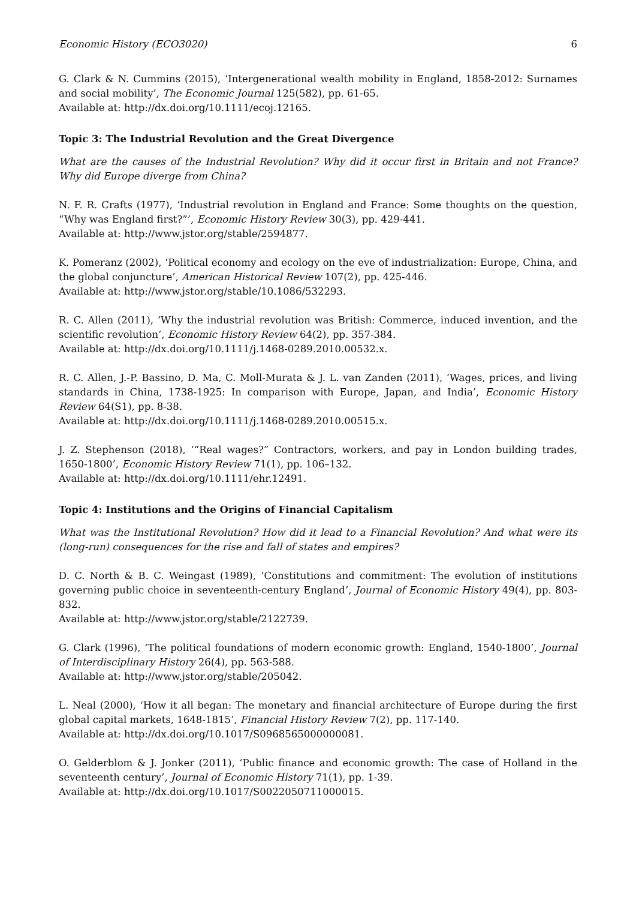Economic History (ECO3020) 6
G. Clark & N. Cummins (2015), ‘Intergenerational wealth mobility in England, 1858-2012: Surnames and social mobility’, The Economic Journal 125(582), pp. 61-65.
Available at: http://dx.doi.org/10.1111/ecoj.12165.
Topic 3: The Industrial Revolution and the Great Divergence
What are the causes of the Industrial Revolution? Why did it occur first in Britain and not France? Why did Europe diverge from China?
N. F. R. Crafts (1977), ‘Industrial revolution in England and France: Some thoughts on the question, “Why was England first?”’, Economic History Review 30(3), pp. 429-441.
Available at: http://www.jstor.org/stable/2594877.
K. Pomeranz (2002), ‘Political economy and ecology on the eve of industrialization: Europe, China, and the global conjuncture’, American Historical Review 107(2), pp. 425-446.
Available at: http://www.jstor.org/stable/10.1086/532293.
R. C. Allen (2011), ‘Why the industrial revolution was British: Commerce, induced invention, and the scientific revolution’, Economic History Review 64(2), pp. 357-384.
Available at: http://dx.doi.org/10.1111/j.1468-0289.2010.00532.x.
R. C. Allen, J.-P. Bassino, D. Ma, C. Moll-Murata & J. L. van Zanden (2011), ‘Wages, prices, and living standards in China, 1738-1925: In comparison with Europe, Japan, and India’, Economic History Review 64(S1), pp. 8-38.
Available at: http://dx.doi.org/10.1111/j.1468-0289.2010.00515.x.
J. Z. Stephenson (2018), ‘“Real wages?” Contractors, workers, and pay in London building trades, 1650-1800’, Economic History Review 71(1), pp. 106–132.
Available at: http://dx.doi.org/10.1111/ehr.12491.
Topic 4: Institutions and the Origins of Financial Capitalism
What was the Institutional Revolution? How did it lead to a Financial Revolution? And what were its (long-run) consequences for the rise and fall of states and empires?
D. C. North & B. C. Weingast (1989), ‘Constitutions and commitment: The evolution of institutions governing public choice in seventeenth-century England’, Journal of Economic History 49(4), pp. 803-832.
Available at: http://www.jstor.org/stable/2122739.
G. Clark (1996), ‘The political foundations of modern economic growth: England, 1540-1800’, Journal of Interdisciplinary History 26(4), pp. 563-588.
Available at: http://www.jstor.org/stable/205042.
L. Neal (2000), ‘How it all began: The monetary and financial architecture of Europe during the first global capital markets, 1648-1815’, Financial History Review 7(2), pp. 117-140.
Available at: http://dx.doi.org/10.1017/S0968565000000081.
O. Gelderblom & J. Jonker (2011), ‘Public finance and economic growth: The case of Holland in the seventeenth century’, Journal of Economic History 71(1), pp. 1-39.
Available at: http://dx.doi.org/10.1017/S0022050711000015.